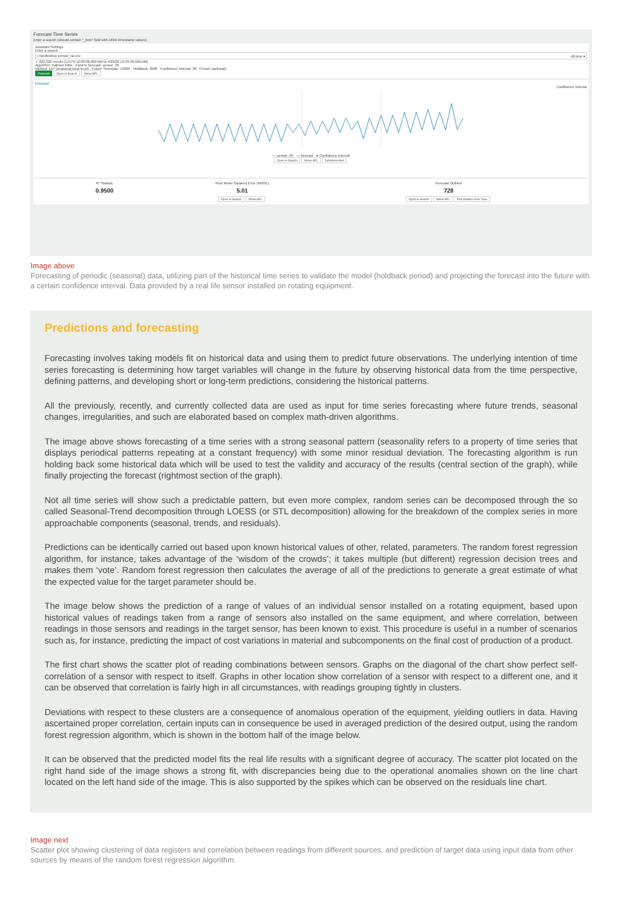Forecast Time Series
Enter a search (should contain "_time" field with UNIX timestamp values)
Assistant Settings
Enter a search
| inputlookup sensor_rar.csv All time ▾
✓ 220,320 results (1/1/70 12:00:00.000 AM to 4/22/22 10:39:48.000 AM)
Algorithm: Kalman Filter Field to forecast: sensor_05
Method: LLP (seasonal local level) Future Timespan: 10000 Holdback: 2000 Confidence Interval: 90 Period: (optional)
Forecast Open in Search Show SPL
Forecast
Confidence Interval
— sensor_05 --- forecast ● Confidence Interval
Open in Search Show SPL Schedule Alert
R² Statistic
0.9500
Root Mean Squared Error (RMSE)
5.01
Open in Search Show SPL
Forecast Outliers
728
Open in Search Show SPL Plot Outliers Over Time
Image above
Forecasting of periodic (seasonal) data, utilizing part of the historical time series to validate the model (holdback period) and projecting the forecast into the future with a certain confidence interval. Data provided by a real life sensor installed on rotating equipment.
Predictions and forecasting
Forecasting involves taking models fit on historical data and using them to predict future observations. The underlying intention of time series forecasting is determining how target variables will change in the future by observing historical data from the time perspective, defining patterns, and developing short or long-term predictions, considering the historical patterns.
All the previously, recently, and currently collected data are used as input for time series forecasting where future trends, seasonal changes, irregularities, and such are elaborated based on complex math-driven algorithms.
The image above shows forecasting of a time series with a strong seasonal pattern (seasonality refers to a property of time series that displays periodical patterns repeating at a constant frequency) with some minor residual deviation. The forecasting algorithm is run holding back some historical data which will be used to test the validity and accuracy of the results (central section of the graph), while finally projecting the forecast (rightmost section of the graph).
Not all time series will show such a predictable pattern, but even more complex, random series can be decomposed through the so called Seasonal-Trend decomposition through LOESS (or STL decomposition) allowing for the breakdown of the complex series in more approachable components (seasonal, trends, and residuals).
Predictions can be identically carried out based upon known historical values of other, related, parameters. The random forest regression algorithm, for instance, takes advantage of the ‘wisdom of the crowds’; it takes multiple (but different) regression decision trees and makes them ‘vote’. Random forest regression then calculates the average of all of the predictions to generate a great estimate of what the expected value for the target parameter should be.
The image below shows the prediction of a range of values of an individual sensor installed on a rotating equipment, based upon historical values of readings taken from a range of sensors also installed on the same equipment, and where correlation, between readings in those sensors and readings in the target sensor, has been known to exist. This procedure is useful in a number of scenarios such as, for instance, predicting the impact of cost variations in material and subcomponents on the final cost of production of a product.
The first chart shows the scatter plot of reading combinations between sensors. Graphs on the diagonal of the chart show perfect self-correlation of a sensor with respect to itself. Graphs in other location show correlation of a sensor with respect to a different one, and it can be observed that correlation is fairly high in all circumstances, with readings grouping tightly in clusters.
Deviations with respect to these clusters are a consequence of anomalous operation of the equipment, yielding outliers in data. Having ascertained proper correlation, certain inputs can in consequence be used in averaged prediction of the desired output, using the random forest regression algorithm, which is shown in the bottom half of the image below.
It can be observed that the predicted model fits the real life results with a significant degree of accuracy. The scatter plot located on the right hand side of the image shows a strong fit, with discrepancies being due to the operational anomalies shown on the line chart located on the left hand side of the image. This is also supported by the spikes which can be observed on the residuals line chart.
Image next
Scatter plot showing clustering of data registers and correlation between readings from different sources, and prediction of target data using input data from other sources by means of the random forest regression algorithm.